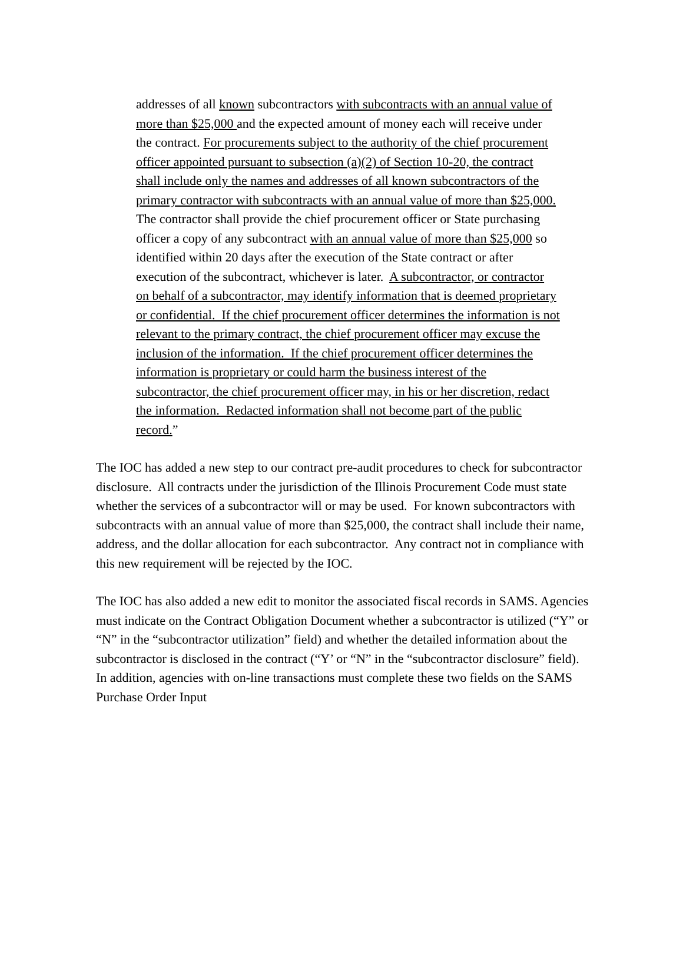addresses of all known subcontractors with subcontracts with an annual value of more than $25,000 and the expected amount of money each will receive under the contract. For procurements subject to the authority of the chief procurement officer appointed pursuant to subsection (a)(2) of Section 10-20, the contract shall include only the names and addresses of all known subcontractors of the primary contractor with subcontracts with an annual value of more than $25,000. The contractor shall provide the chief procurement officer or State purchasing officer a copy of any subcontract with an annual value of more than $25,000 so identified within 20 days after the execution of the State contract or after execution of the subcontract, whichever is later. A subcontractor, or contractor on behalf of a subcontractor, may identify information that is deemed proprietary or confidential. If the chief procurement officer determines the information is not relevant to the primary contract, the chief procurement officer may excuse the inclusion of the information. If the chief procurement officer determines the information is proprietary or could harm the business interest of the subcontractor, the chief procurement officer may, in his or her discretion, redact the information. Redacted information shall not become part of the public record.”
The IOC has added a new step to our contract pre-audit procedures to check for subcontractor disclosure. All contracts under the jurisdiction of the Illinois Procurement Code must state whether the services of a subcontractor will or may be used. For known subcontractors with subcontracts with an annual value of more than $25,000, the contract shall include their name, address, and the dollar allocation for each subcontractor. Any contract not in compliance with this new requirement will be rejected by the IOC.
The IOC has also added a new edit to monitor the associated fiscal records in SAMS. Agencies must indicate on the Contract Obligation Document whether a subcontractor is utilized (“Y” or “N” in the “subcontractor utilization” field) and whether the detailed information about the subcontractor is disclosed in the contract (“Y’ or “N” in the “subcontractor disclosure” field). In addition, agencies with on-line transactions must complete these two fields on the SAMS Purchase Order Input